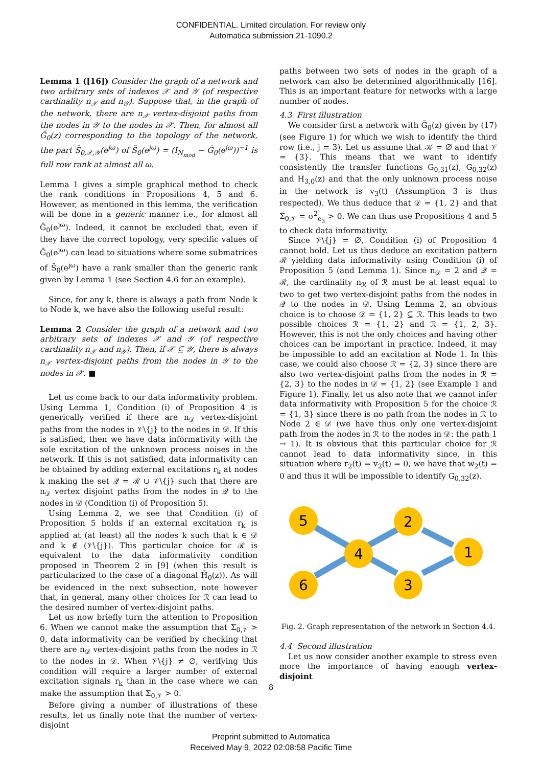CONFIDENTIAL. Limited circulation. For review only
Automatica submission 21-1090.2
Lemma 1 ([16]) Consider the graph of a network and two arbitrary sets of indexes 𝒳 and 𝒴 (of respective cardinality n<sub>𝒳</sub> and n<sub>𝒴</sub>). Suppose that, in the graph of the network, there are n<sub>𝒳</sub> vertex-disjoint paths from the nodes in 𝒴 to the nodes in 𝒳. Then, for almost all Ḡ<sub>0</sub>(z) corresponding to the topology of the network, the part S̄<sub>0,𝒳,𝒴</sub>(e<sup>jω</sup>) of S̄<sub>0</sub>(e<sup>jω</sup>) = (I<sub>N<sub>mod</sub></sub> − Ḡ<sub>0</sub>(e<sup>jω</sup>))<sup>−1</sup> is full row rank at almost all ω.
Lemma 1 gives a simple graphical method to check the rank conditions in Propositions 4, 5 and 6. However, as mentioned in this lemma, the verification will be done in a generic manner i.e., for almost all Ḡ<sub>0</sub>(e<sup>jω</sup>). Indeed, it cannot be excluded that, even if they have the correct topology, very specific values of Ḡ<sub>0</sub>(e<sup>jω</sup>) can lead to situations where some submatrices of S̄<sub>0</sub>(e<sup>jω</sup>) have a rank smaller than the generic rank given by Lemma 1 (see Section 4.6 for an example).
Since, for any k, there is always a path from Node k to Node k, we have also the following useful result:
Lemma 2 Consider the graph of a network and two arbitrary sets of indexes 𝒳 and 𝒴 (of respective cardinality n<sub>𝒳</sub> and n<sub>𝒴</sub>). Then, if 𝒳 ⊆ 𝒴, there is always n<sub>𝒳</sub> vertex-disjoint paths from the nodes in 𝒴 to the nodes in 𝒳. ■
Let us come back to our data informativity problem. Using Lemma 1, Condition (i) of Proposition 4 is generically verified if there are n<sub>𝒟</sub> vertex-disjoint paths from the nodes in 𝒱\{j} to the nodes in 𝒟. If this is satisfied, then we have data informativity with the sole excitation of the unknown process noises in the network. If this is not satisfied, data informativity can be obtained by adding external excitations r<sub>k</sub> at nodes k making the set 𝒬 = ℛ ∪ 𝒱\{j} such that there are n<sub>𝒟</sub> vertex disjoint paths from the nodes in 𝒬 to the nodes in 𝒟 (Condition (i) of Proposition 5).
Using Lemma 2, we see that Condition (i) of Proposition 5 holds if an external excitation r<sub>k</sub> is applied at (at least) all the nodes k such that k ∈ 𝒟 and k ∉ (𝒱\{j}). This particular choice for ℛ is equivalent to the data informativity condition proposed in Theorem 2 in [9] (when this result is particularized to the case of a diagonal H̄<sub>0</sub>(z)). As will be evidenced in the next subsection, note however that, in general, many other choices for ℛ can lead to the desired number of vertex-disjoint paths.
Let us now briefly turn the attention to Proposition 6. When we cannot make the assumption that Σ<sub>0,𝒱</sub> > 0, data informativity can be verified by checking that there are n<sub>𝒟</sub> vertex-disjoint paths from the nodes in ℛ to the nodes in 𝒟. When 𝒱\{j} ≠ ∅, verifying this condition will require a larger number of external excitation signals r<sub>k</sub> than in the case where we can make the assumption that Σ<sub>0,𝒱</sub> > 0.
Before giving a number of illustrations of these results, let us finally note that the number of vertex-disjoint
paths between two sets of nodes in the graph of a network can also be determined algorithmically [16]. This is an important feature for networks with a large number of nodes.
4.3 First illustration
We consider first a network with Ḡ<sub>0</sub>(z) given by (17) (see Figure 1) for which we wish to identify the third row (i.e., j = 3). Let us assume that 𝒦 = ∅ and that 𝒱 = {3}. This means that we want to identify consistently the transfer functions G<sub>0,31</sub>(z), G<sub>0,32</sub>(z) and H<sub>3,0</sub>(z) and that the only unknown process noise in the network is v<sub>3</sub>(t) (Assumption 3 is thus respected). We thus deduce that 𝒟 = {1, 2} and that Σ<sub>0,𝒱</sub> = σ<sup>2</sup><sub>e<sub>3</sub></sub> > 0. We can thus use Propositions 4 and 5 to check data informativity.
Since 𝒱\{j} = ∅, Condition (i) of Proposition 4 cannot hold. Let us thus deduce an excitation pattern ℛ yielding data informativity using Condition (i) of Proposition 5 (and Lemma 1). Since n<sub>𝒟</sub> = 2 and 𝒬 = ℛ, the cardinality n<sub>ℛ</sub> of ℛ must be at least equal to two to get two vertex-disjoint paths from the nodes in 𝒬 to the nodes in 𝒟. Using Lemma 2, an obvious choice is to choose 𝒟 = {1, 2} ⊆ ℛ. This leads to two possible choices ℛ = {1, 2} and ℛ = {1, 2, 3}. However, this is not the only choices and having other choices can be important in practice. Indeed, it may be impossible to add an excitation at Node 1. In this case, we could also choose ℛ = {2, 3} since there are also two vertex-disjoint paths from the nodes in ℛ = {2, 3} to the nodes in 𝒟 = {1, 2} (see Example 1 and Figure 1). Finally, let us also note that we cannot infer data informativity with Proposition 5 for the choice ℛ = {1, 3} since there is no path from the nodes in ℛ to Node 2 ∈ 𝒟 (we have thus only one vertex-disjoint path from the nodes in ℛ to the nodes in 𝒟: the path 1 → 1). It is obvious that this particular choice for ℛ cannot lead to data informativity since, in this situation where r<sub>2</sub>(t) = v<sub>2</sub>(t) = 0, we have that w<sub>2</sub>(t) = 0 and thus it will be impossible to identify G<sub>0,32</sub>(z).
5
6
4
2
3
1
Fig. 2. Graph representation of the network in Section 4.4.
4.4 Second illustration
Let us now consider another example to stress even more the importance of having enough vertex-disjoint
8
Preprint submitted to Automatica
Received May 9, 2022 02:08:58 Pacific Time